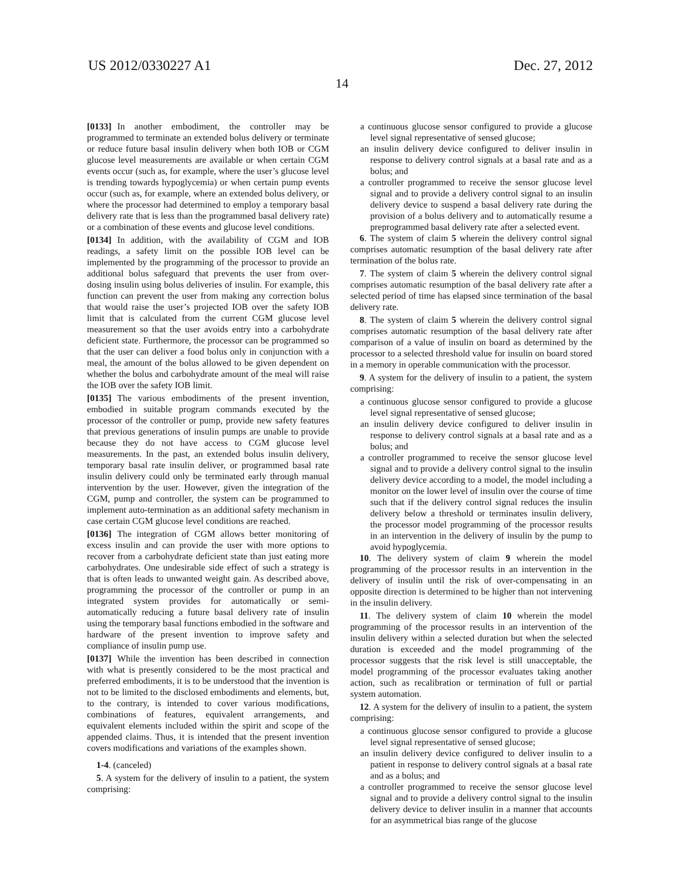US 2012/0330227 A1 Dec. 27, 2012
14
[0133] In another embodiment, the controller may be programmed to terminate an extended bolus delivery or terminate or reduce future basal insulin delivery when both IOB or CGM glucose level measurements are available or when certain CGM events occur (such as, for example, where the user’s glucose level is trending towards hypoglycemia) or when certain pump events occur (such as, for example, where an extended bolus delivery, or where the processor had determined to employ a temporary basal delivery rate that is less than the programmed basal delivery rate) or a combination of these events and glucose level conditions.
[0134] In addition, with the availability of CGM and IOB readings, a safety limit on the possible IOB level can be implemented by the programming of the processor to provide an additional bolus safeguard that prevents the user from over-dosing insulin using bolus deliveries of insulin. For example, this function can prevent the user from making any correction bolus that would raise the user’s projected IOB over the safety IOB limit that is calculated from the current CGM glucose level measurement so that the user avoids entry into a carbohydrate deficient state. Furthermore, the processor can be programmed so that the user can deliver a food bolus only in conjunction with a meal, the amount of the bolus allowed to be given dependent on whether the bolus and carbohydrate amount of the meal will raise the IOB over the safety IOB limit.
[0135] The various embodiments of the present invention, embodied in suitable program commands executed by the processor of the controller or pump, provide new safety features that previous generations of insulin pumps are unable to provide because they do not have access to CGM glucose level measurements. In the past, an extended bolus insulin delivery, temporary basal rate insulin deliver, or programmed basal rate insulin delivery could only be terminated early through manual intervention by the user. However, given the integration of the CGM, pump and controller, the system can be programmed to implement auto-termination as an additional safety mechanism in case certain CGM glucose level conditions are reached.
[0136] The integration of CGM allows better monitoring of excess insulin and can provide the user with more options to recover from a carbohydrate deficient state than just eating more carbohydrates. One undesirable side effect of such a strategy is that is often leads to unwanted weight gain. As described above, programming the processor of the controller or pump in an integrated system provides for automatically or semi-automatically reducing a future basal delivery rate of insulin using the temporary basal functions embodied in the software and hardware of the present invention to improve safety and compliance of insulin pump use.
[0137] While the invention has been described in connection with what is presently considered to be the most practical and preferred embodiments, it is to be understood that the invention is not to be limited to the disclosed embodiments and elements, but, to the contrary, is intended to cover various modifications, combinations of features, equivalent arrangements, and equivalent elements included within the spirit and scope of the appended claims. Thus, it is intended that the present invention covers modifications and variations of the examples shown.
1-4. (canceled)
5. A system for the delivery of insulin to a patient, the system comprising:
a continuous glucose sensor configured to provide a glucose level signal representative of sensed glucose;
an insulin delivery device configured to deliver insulin in response to delivery control signals at a basal rate and as a bolus; and
a controller programmed to receive the sensor glucose level signal and to provide a delivery control signal to an insulin delivery device to suspend a basal delivery rate during the provision of a bolus delivery and to automatically resume a preprogrammed basal delivery rate after a selected event.
6. The system of claim 5 wherein the delivery control signal comprises automatic resumption of the basal delivery rate after termination of the bolus rate.
7. The system of claim 5 wherein the delivery control signal comprises automatic resumption of the basal delivery rate after a selected period of time has elapsed since termination of the basal delivery rate.
8. The system of claim 5 wherein the delivery control signal comprises automatic resumption of the basal delivery rate after comparison of a value of insulin on board as determined by the processor to a selected threshold value for insulin on board stored in a memory in operable communication with the processor.
9. A system for the delivery of insulin to a patient, the system comprising:
a continuous glucose sensor configured to provide a glucose level signal representative of sensed glucose;
an insulin delivery device configured to deliver insulin in response to delivery control signals at a basal rate and as a bolus; and
a controller programmed to receive the sensor glucose level signal and to provide a delivery control signal to the insulin delivery device according to a model, the model including a monitor on the lower level of insulin over the course of time such that if the delivery control signal reduces the insulin delivery below a threshold or terminates insulin delivery, the processor model programming of the processor results in an intervention in the delivery of insulin by the pump to avoid hypoglycemia.
10. The delivery system of claim 9 wherein the model programming of the processor results in an intervention in the delivery of insulin until the risk of over-compensating in an opposite direction is determined to be higher than not intervening in the insulin delivery.
11. The delivery system of claim 10 wherein the model programming of the processor results in an intervention of the insulin delivery within a selected duration but when the selected duration is exceeded and the model programming of the processor suggests that the risk level is still unacceptable, the model programming of the processor evaluates taking another action, such as recalibration or termination of full or partial system automation.
12. A system for the delivery of insulin to a patient, the system comprising:
a continuous glucose sensor configured to provide a glucose level signal representative of sensed glucose;
an insulin delivery device configured to deliver insulin to a patient in response to delivery control signals at a basal rate and as a bolus; and
a controller programmed to receive the sensor glucose level signal and to provide a delivery control signal to the insulin delivery device to deliver insulin in a manner that accounts for an asymmetrical bias range of the glucose